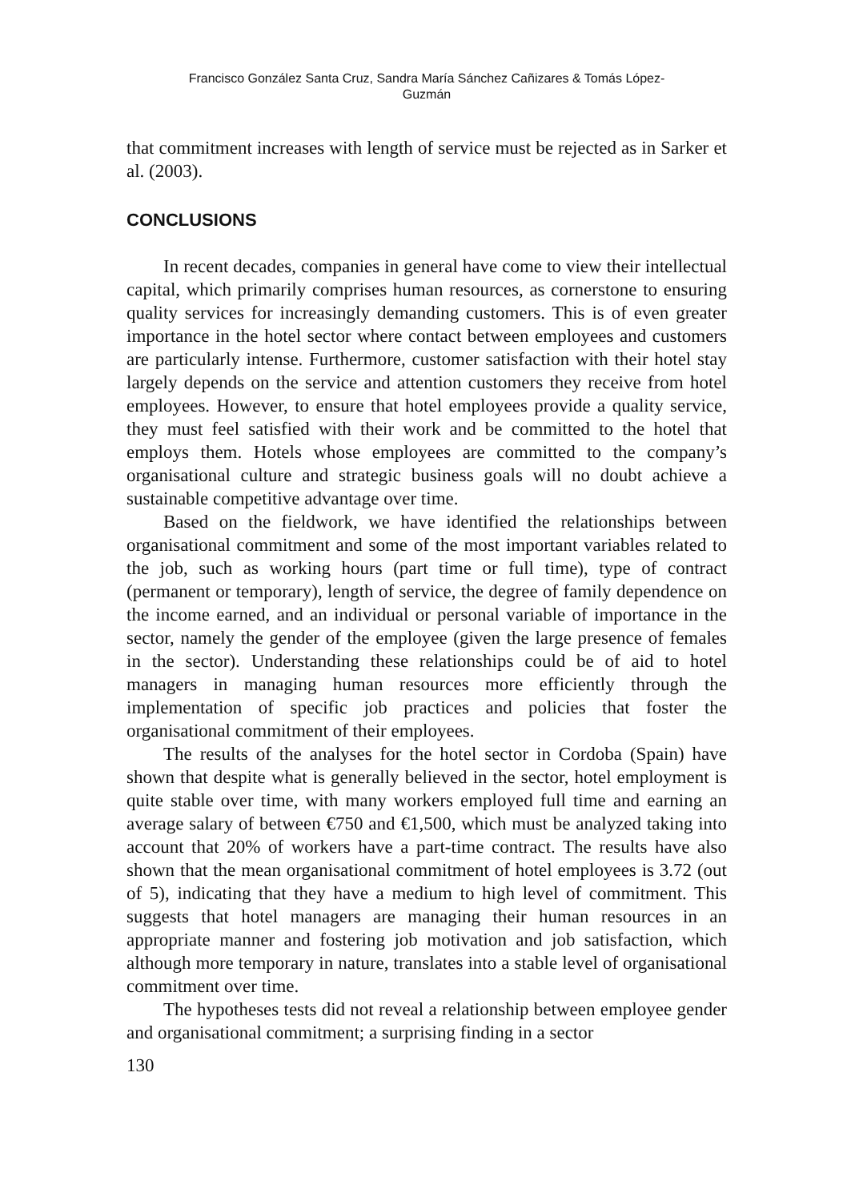Francisco González Santa Cruz, Sandra María Sánchez Cañizares & Tomás López-
Guzmán
that commitment increases with length of service must be rejected as in Sarker et al. (2003).
CONCLUSIONS
In recent decades, companies in general have come to view their intellectual capital, which primarily comprises human resources, as cornerstone to ensuring quality services for increasingly demanding customers. This is of even greater importance in the hotel sector where contact between employees and customers are particularly intense. Furthermore, customer satisfaction with their hotel stay largely depends on the service and attention customers they receive from hotel employees. However, to ensure that hotel employees provide a quality service, they must feel satisfied with their work and be committed to the hotel that employs them. Hotels whose employees are committed to the company’s organisational culture and strategic business goals will no doubt achieve a sustainable competitive advantage over time.
Based on the fieldwork, we have identified the relationships between organisational commitment and some of the most important variables related to the job, such as working hours (part time or full time), type of contract (permanent or temporary), length of service, the degree of family dependence on the income earned, and an individual or personal variable of importance in the sector, namely the gender of the employee (given the large presence of females in the sector). Understanding these relationships could be of aid to hotel managers in managing human resources more efficiently through the implementation of specific job practices and policies that foster the organisational commitment of their employees.
The results of the analyses for the hotel sector in Cordoba (Spain) have shown that despite what is generally believed in the sector, hotel employment is quite stable over time, with many workers employed full time and earning an average salary of between €750 and €1,500, which must be analyzed taking into account that 20% of workers have a part-time contract. The results have also shown that the mean organisational commitment of hotel employees is 3.72 (out of 5), indicating that they have a medium to high level of commitment. This suggests that hotel managers are managing their human resources in an appropriate manner and fostering job motivation and job satisfaction, which although more temporary in nature, translates into a stable level of organisational commitment over time.
The hypotheses tests did not reveal a relationship between employee gender and organisational commitment; a surprising finding in a sector
130